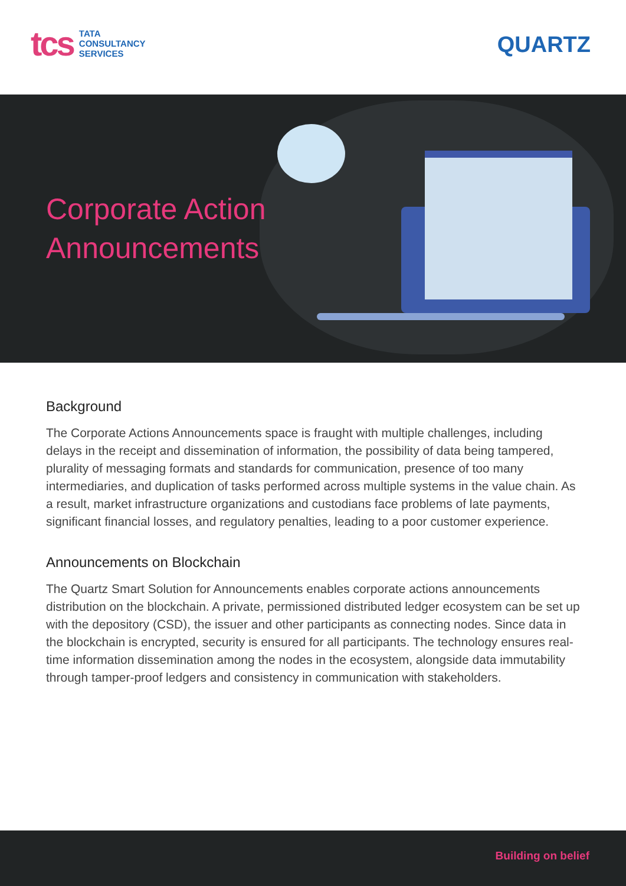tcs TATA
CONSULTANCY
SERVICES
QUARTZ
Corporate Action
Announcements
Background
The Corporate Actions Announcements space is fraught with multiple challenges, including delays in the receipt and dissemination of information, the possibility of data being tampered, plurality of messaging formats and standards for communication, presence of too many intermediaries, and duplication of tasks performed across multiple systems in the value chain. As a result, market infrastructure organizations and custodians face problems of late payments, significant financial losses, and regulatory penalties, leading to a poor customer experience.
Announcements on Blockchain
The Quartz Smart Solution for Announcements enables corporate actions announcements distribution on the blockchain. A private, permissioned distributed ledger ecosystem can be set up with the depository (CSD), the issuer and other participants as connecting nodes. Since data in the blockchain is encrypted, security is ensured for all participants. The technology ensures real-time information dissemination among the nodes in the ecosystem, alongside data immutability through tamper-proof ledgers and consistency in communication with stakeholders.
Building on belief